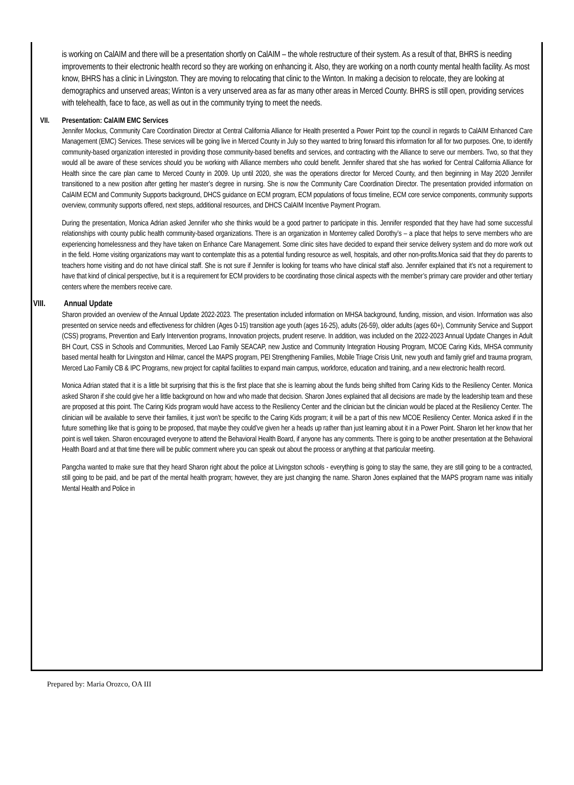is working on CalAIM and there will be a presentation shortly on CalAIM – the whole restructure of their system. As a result of that, BHRS is needing improvements to their electronic health record so they are working on enhancing it. Also, they are working on a north county mental health facility. As most know, BHRS has a clinic in Livingston. They are moving to relocating that clinic to the Winton. In making a decision to relocate, they are looking at demographics and unserved areas; Winton is a very unserved area as far as many other areas in Merced County. BHRS is still open, providing services with telehealth, face to face, as well as out in the community trying to meet the needs.
VII. Presentation: CalAIM EMC Services
Jennifer Mockus, Community Care Coordination Director at Central California Alliance for Health presented a Power Point top the council in regards to CalAIM Enhanced Care Management (EMC) Services. These services will be going live in Merced County in July so they wanted to bring forward this information for all for two purposes. One, to identify community-based organization interested in providing those community-based benefits and services, and contracting with the Alliance to serve our members. Two, so that they would all be aware of these services should you be working with Alliance members who could benefit. Jennifer shared that she has worked for Central California Alliance for Health since the care plan came to Merced County in 2009. Up until 2020, she was the operations director for Merced County, and then beginning in May 2020 Jennifer transitioned to a new position after getting her master’s degree in nursing. She is now the Community Care Coordination Director. The presentation provided information on CalAIM ECM and Community Supports background, DHCS guidance on ECM program, ECM populations of focus timeline, ECM core service components, community supports overview, community supports offered, next steps, additional resources, and DHCS CalAIM Incentive Payment Program.
During the presentation, Monica Adrian asked Jennifer who she thinks would be a good partner to participate in this. Jennifer responded that they have had some successful relationships with county public health community-based organizations. There is an organization in Monterrey called Dorothy’s – a place that helps to serve members who are experiencing homelessness and they have taken on Enhance Care Management. Some clinic sites have decided to expand their service delivery system and do more work out in the field. Home visiting organizations may want to contemplate this as a potential funding resource as well, hospitals, and other non-profits.Monica said that they do parents to teachers home visiting and do not have clinical staff. She is not sure if Jennifer is looking for teams who have clinical staff also. Jennifer explained that it’s not a requirement to have that kind of clinical perspective, but it is a requirement for ECM providers to be coordinating those clinical aspects with the member’s primary care provider and other tertiary centers where the members receive care.
VIII. Annual Update
Sharon provided an overview of the Annual Update 2022-2023. The presentation included information on MHSA background, funding, mission, and vision. Information was also presented on service needs and effectiveness for children (Ages 0-15) transition age youth (ages 16-25), adults (26-59), older adults (ages 60+), Community Service and Support (CSS) programs, Prevention and Early Intervention programs, Innovation projects, prudent reserve. In addition, was included on the 2022-2023 Annual Update Changes in Adult BH Court, CSS in Schools and Communities, Merced Lao Family SEACAP, new Justice and Community Integration Housing Program, MCOE Caring Kids, MHSA community based mental health for Livingston and Hilmar, cancel the MAPS program, PEI Strengthening Families, Mobile Triage Crisis Unit, new youth and family grief and trauma program, Merced Lao Family CB & IPC Programs, new project for capital facilities to expand main campus, workforce, education and training, and a new electronic health record.
Monica Adrian stated that it is a little bit surprising that this is the first place that she is learning about the funds being shifted from Caring Kids to the Resiliency Center. Monica asked Sharon if she could give her a little background on how and who made that decision. Sharon Jones explained that all decisions are made by the leadership team and these are proposed at this point. The Caring Kids program would have access to the Resiliency Center and the clinician but the clinician would be placed at the Resiliency Center. The clinician will be available to serve their families, it just won’t be specific to the Caring Kids program; it will be a part of this new MCOE Resiliency Center. Monica asked if in the future something like that is going to be proposed, that maybe they could’ve given her a heads up rather than just learning about it in a Power Point. Sharon let her know that her point is well taken. Sharon encouraged everyone to attend the Behavioral Health Board, if anyone has any comments. There is going to be another presentation at the Behavioral Health Board and at that time there will be public comment where you can speak out about the process or anything at that particular meeting.
Pangcha wanted to make sure that they heard Sharon right about the police at Livingston schools - everything is going to stay the same, they are still going to be a contracted, still going to be paid, and be part of the mental health program; however, they are just changing the name. Sharon Jones explained that the MAPS program name was initially Mental Health and Police in
Prepared by: Maria Orozco, OA III